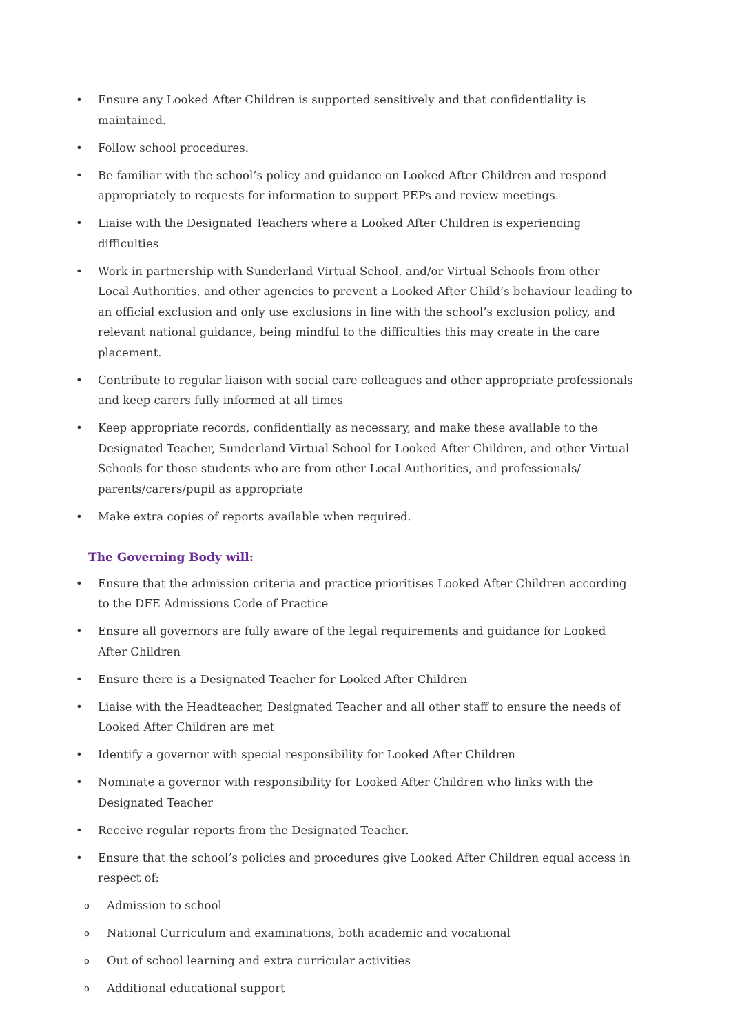• Ensure any Looked After Children is supported sensitively and that confidentiality is maintained.
• Follow school procedures.
• Be familiar with the school’s policy and guidance on Looked After Children and respond appropriately to requests for information to support PEPs and review meetings.
• Liaise with the Designated Teachers where a Looked After Children is experiencing difficulties
• Work in partnership with Sunderland Virtual School, and/or Virtual Schools from other Local Authorities, and other agencies to prevent a Looked After Child’s behaviour leading to an official exclusion and only use exclusions in line with the school’s exclusion policy, and relevant national guidance, being mindful to the difficulties this may create in the care placement.
• Contribute to regular liaison with social care colleagues and other appropriate professionals and keep carers fully informed at all times
• Keep appropriate records, confidentially as necessary, and make these available to the Designated Teacher, Sunderland Virtual School for Looked After Children, and other Virtual Schools for those students who are from other Local Authorities, and professionals/ parents/carers/pupil as appropriate
• Make extra copies of reports available when required.
The Governing Body will:
• Ensure that the admission criteria and practice prioritises Looked After Children according to the DFE Admissions Code of Practice
• Ensure all governors are fully aware of the legal requirements and guidance for Looked After Children
• Ensure there is a Designated Teacher for Looked After Children
• Liaise with the Headteacher, Designated Teacher and all other staff to ensure the needs of Looked After Children are met
• Identify a governor with special responsibility for Looked After Children
• Nominate a governor with responsibility for Looked After Children who links with the Designated Teacher
• Receive regular reports from the Designated Teacher.
• Ensure that the school’s policies and procedures give Looked After Children equal access in respect of:
o Admission to school
o National Curriculum and examinations, both academic and vocational
o Out of school learning and extra curricular activities
o Additional educational support